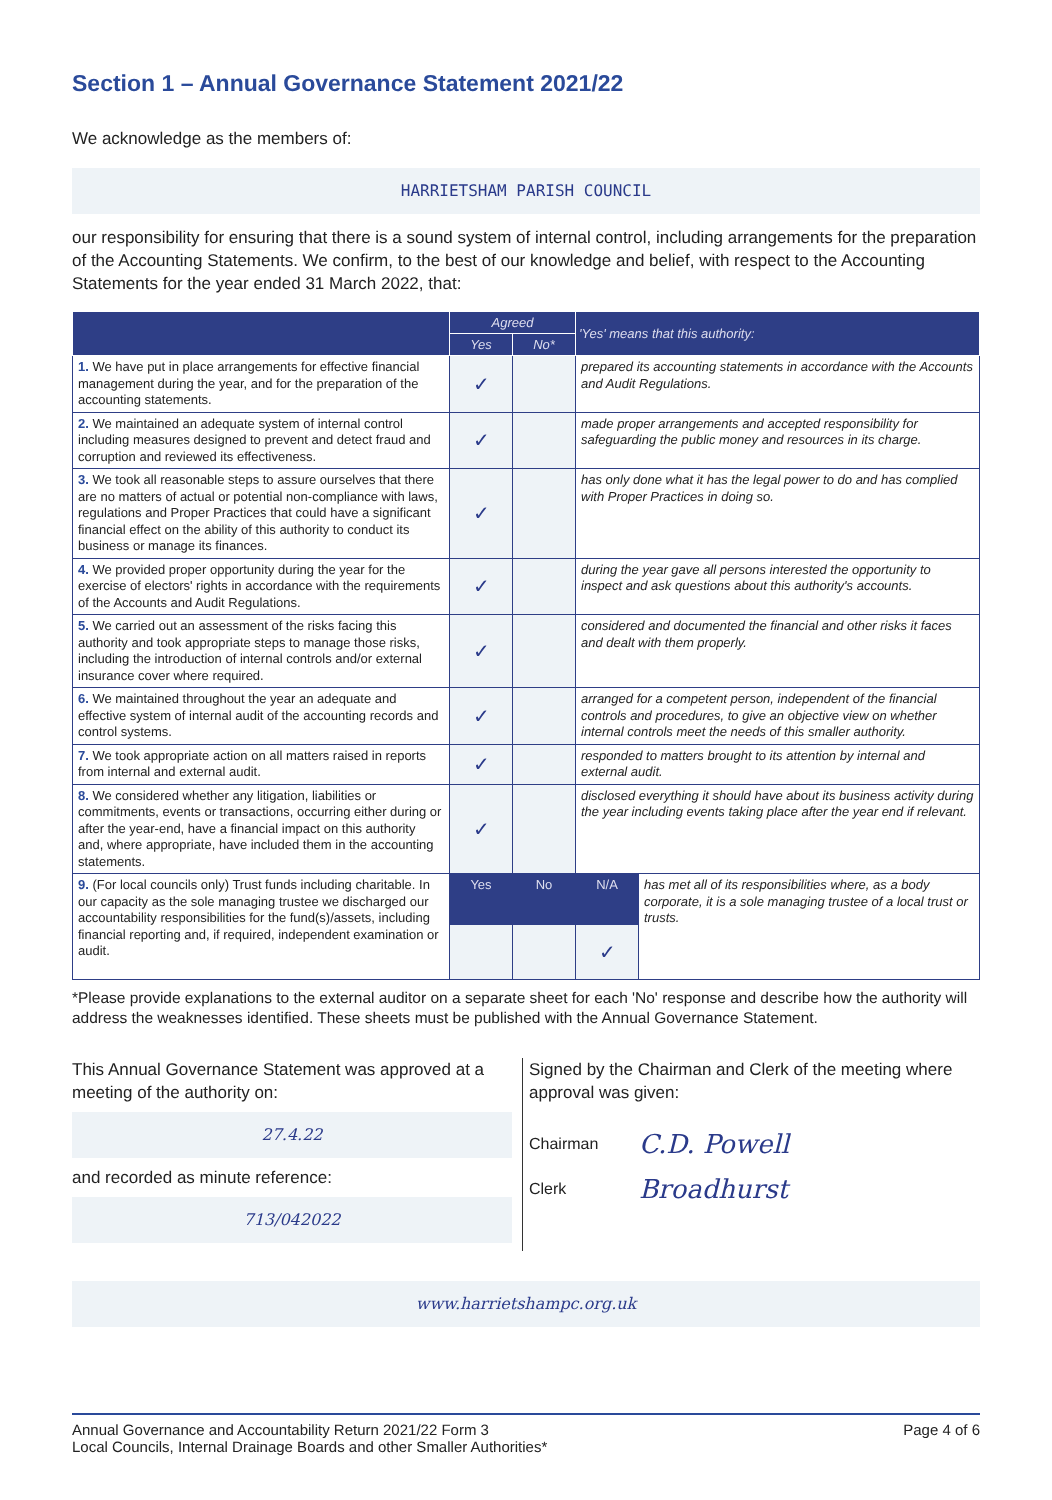Section 1 – Annual Governance Statement 2021/22
We acknowledge as the members of:
HARRIETSHAM PARISH COUNCIL
our responsibility for ensuring that there is a sound system of internal control, including arrangements for the preparation of the Accounting Statements. We confirm, to the best of our knowledge and belief, with respect to the Accounting Statements for the year ended 31 March 2022, that:
| | Agreed | | 'Yes' means that this authority: | |
| --- | --- | --- | --- | --- |
| | Yes | No* | | |
| 1. We have put in place arrangements for effective financial management during the year, and for the preparation of the accounting statements. | ✓ | | prepared its accounting statements in accordance with the Accounts and Audit Regulations. | |
| 2. We maintained an adequate system of internal control including measures designed to prevent and detect fraud and corruption and reviewed its effectiveness. | ✓ | | made proper arrangements and accepted responsibility for safeguarding the public money and resources in its charge. | |
| 3. We took all reasonable steps to assure ourselves that there are no matters of actual or potential non-compliance with laws, regulations and Proper Practices that could have a significant financial effect on the ability of this authority to conduct its business or manage its finances. | ✓ | | has only done what it has the legal power to do and has complied with Proper Practices in doing so. | |
| 4. We provided proper opportunity during the year for the exercise of electors' rights in accordance with the requirements of the Accounts and Audit Regulations. | ✓ | | during the year gave all persons interested the opportunity to inspect and ask questions about this authority's accounts. | |
| 5. We carried out an assessment of the risks facing this authority and took appropriate steps to manage those risks, including the introduction of internal controls and/or external insurance cover where required. | ✓ | | considered and documented the financial and other risks it faces and dealt with them properly. | |
| 6. We maintained throughout the year an adequate and effective system of internal audit of the accounting records and control systems. | ✓ | | arranged for a competent person, independent of the financial controls and procedures, to give an objective view on whether internal controls meet the needs of this smaller authority. | |
| 7. We took appropriate action on all matters raised in reports from internal and external audit. | ✓ | | responded to matters brought to its attention by internal and external audit. | |
| 8. We considered whether any litigation, liabilities or commitments, events or transactions, occurring either during or after the year-end, have a financial impact on this authority and, where appropriate, have included them in the accounting statements. | ✓ | | disclosed everything it should have about its business activity during the year including events taking place after the year end if relevant. | |
| 9. (For local councils only) Trust funds including charitable. In our capacity as the sole managing trustee we discharged our accountability responsibilities for the fund(s)/assets, including financial reporting and, if required, independent examination or audit. | Yes | No | N/A | has met all of its responsibilities where, as a body corporate, it is a sole managing trustee of a local trust or trusts. |
| | | | ✓ | |
*Please provide explanations to the external auditor on a separate sheet for each 'No' response and describe how the authority will address the weaknesses identified. These sheets must be published with the Annual Governance Statement.
This Annual Governance Statement was approved at a meeting of the authority on:
27.4.22
and recorded as minute reference:
713/042022
Signed by the Chairman and Clerk of the meeting where approval was given:
Chairman C.D. Powell
Clerk Broadhurst
www.harrietshampc.org.uk
Annual Governance and Accountability Return 2021/22 Form 3
Local Councils, Internal Drainage Boards and other Smaller Authorities*
Page 4 of 6